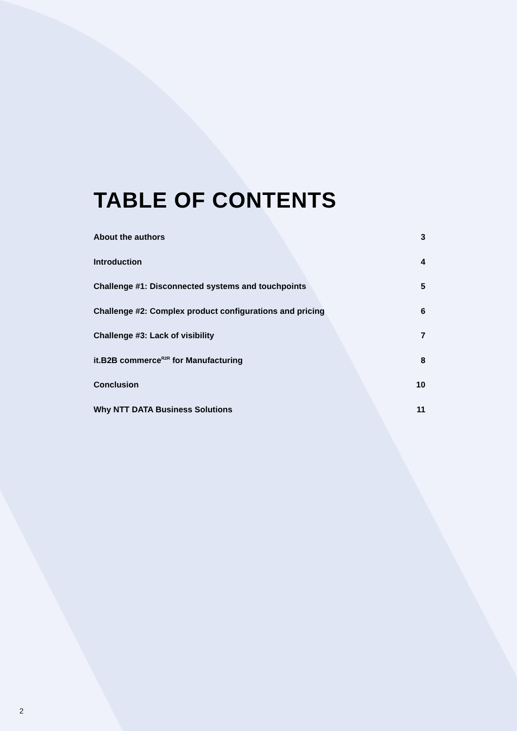TABLE OF CONTENTS
About the authors 3
Introduction 4
Challenge #1: Disconnected systems and touchpoints 5
Challenge #2: Complex product configurations and pricing 6
Challenge #3: Lack of visibility 7
it.B2B commerce<sup>R2R</sup> for Manufacturing 8
Conclusion 10
Why NTT DATA Business Solutions 11
2